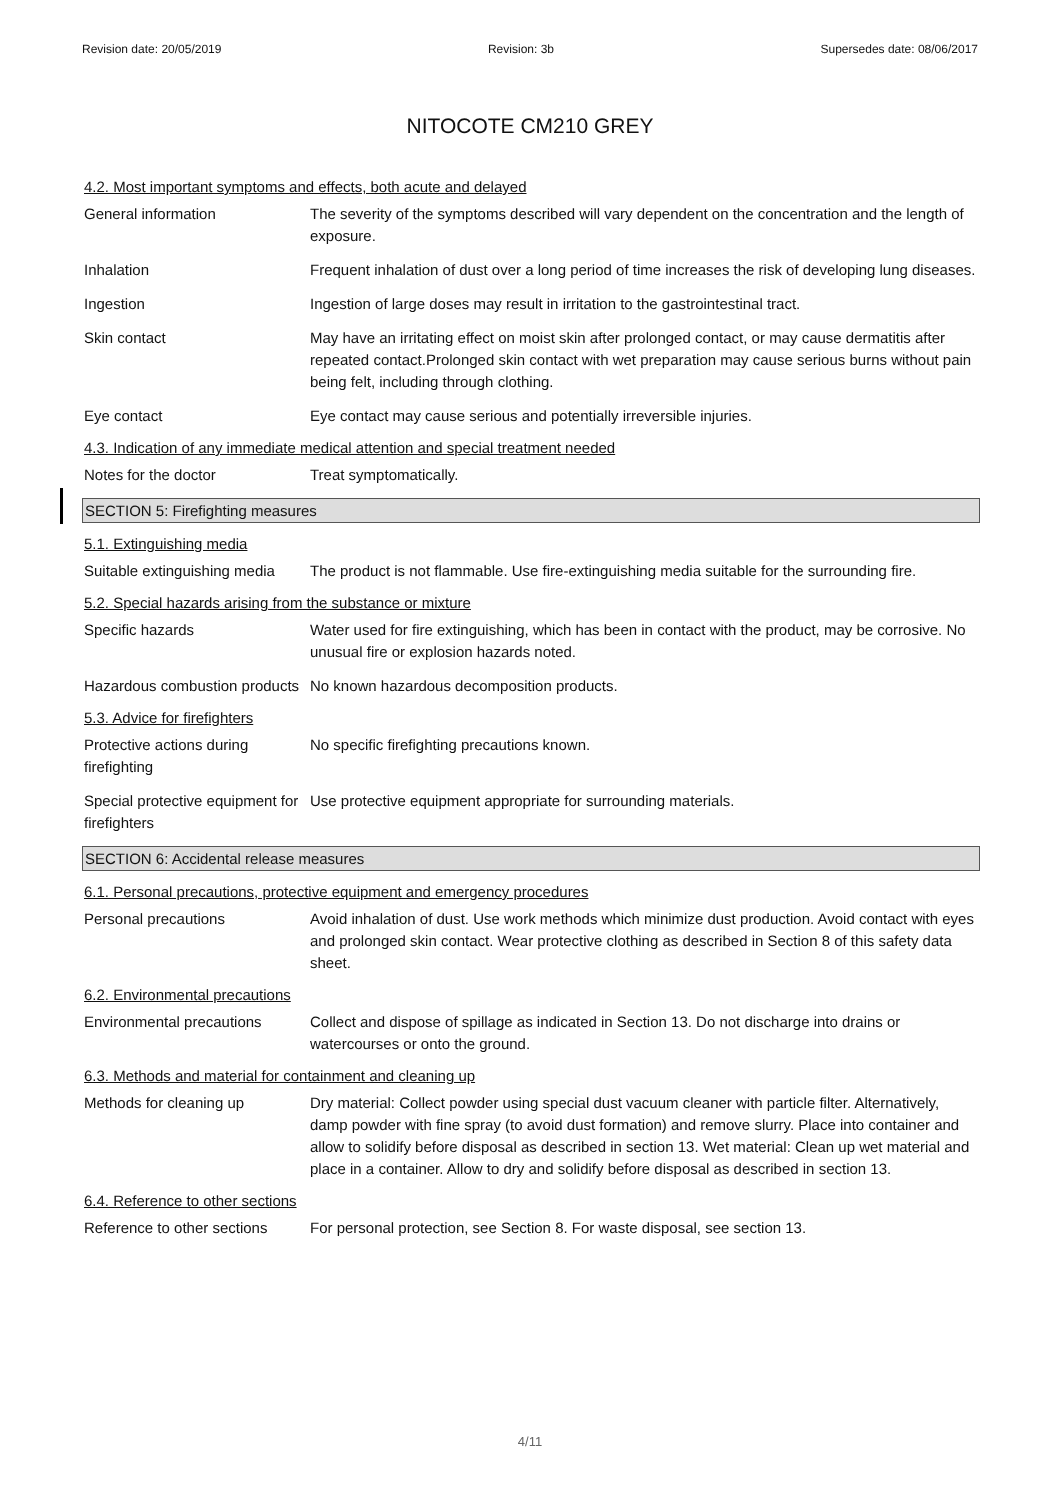Revision date: 20/05/2019 Revision: 3b Supersedes date: 08/06/2017
NITOCOTE CM210 GREY
4.2. Most important symptoms and effects, both acute and delayed
General information The severity of the symptoms described will vary dependent on the concentration and the length of exposure.
Inhalation Frequent inhalation of dust over a long period of time increases the risk of developing lung diseases.
Ingestion Ingestion of large doses may result in irritation to the gastrointestinal tract.
Skin contact May have an irritating effect on moist skin after prolonged contact, or may cause dermatitis after repeated contact.Prolonged skin contact with wet preparation may cause serious burns without pain being felt, including through clothing.
Eye contact Eye contact may cause serious and potentially irreversible injuries.
4.3. Indication of any immediate medical attention and special treatment needed
Notes for the doctor Treat symptomatically.
SECTION 5: Firefighting measures
5.1. Extinguishing media
Suitable extinguishing media
The product is not flammable. Use fire-extinguishing media suitable for the surrounding fire.
5.2. Special hazards arising from the substance or mixture
Specific hazards Water used for fire extinguishing, which has been in contact with the product, may be corrosive. No unusual fire or explosion hazards noted.
Hazardous combustion products
No known hazardous decomposition products.
5.3. Advice for firefighters
Protective actions during firefighting
No specific firefighting precautions known.
Special protective equipment for firefighters
Use protective equipment appropriate for surrounding materials.
SECTION 6: Accidental release measures
6.1. Personal precautions, protective equipment and emergency procedures
Personal precautions Avoid inhalation of dust. Use work methods which minimize dust production. Avoid contact with eyes and prolonged skin contact. Wear protective clothing as described in Section 8 of this safety data sheet.
6.2. Environmental precautions
Environmental precautions Collect and dispose of spillage as indicated in Section 13. Do not discharge into drains or watercourses or onto the ground.
6.3. Methods and material for containment and cleaning up
Methods for cleaning up Dry material: Collect powder using special dust vacuum cleaner with particle filter. Alternatively, damp powder with fine spray (to avoid dust formation) and remove slurry. Place into container and allow to solidify before disposal as described in section 13. Wet material: Clean up wet material and place in a container. Allow to dry and solidify before disposal as described in section 13.
6.4. Reference to other sections
Reference to other sections
For personal protection, see Section 8. For waste disposal, see section 13.
4/11